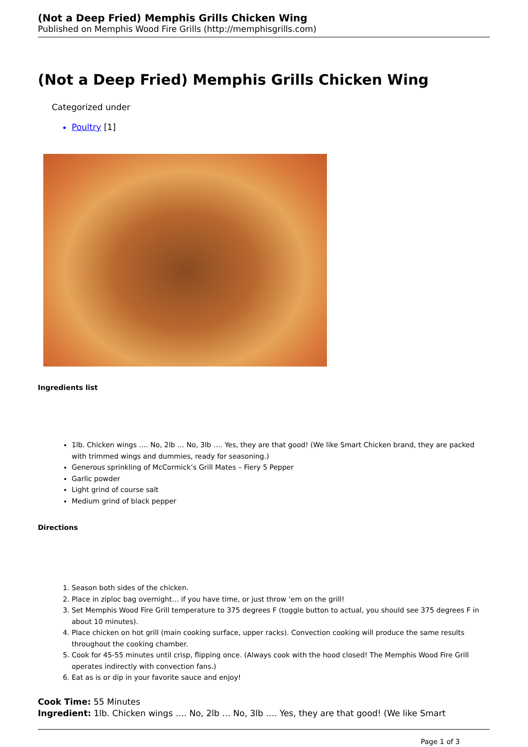(Not a Deep Fried) Memphis Grills Chicken Wing
Published on Memphis Wood Fire Grills (http://memphisgrills.com)
(Not a Deep Fried) Memphis Grills Chicken Wing
Categorized under
Poultry [1]
Ingredients list
1lb. Chicken wings …. No, 2lb … No, 3lb …. Yes, they are that good! (We like Smart Chicken brand, they are packed with trimmed wings and dummies, ready for seasoning.)
Generous sprinkling of McCormick’s Grill Mates – Fiery 5 Pepper
Garlic powder
Light grind of course salt
Medium grind of black pepper
Directions
1. Season both sides of the chicken.
2. Place in ziploc bag overnight… if you have time, or just throw ‘em on the grill!
3. Set Memphis Wood Fire Grill temperature to 375 degrees F (toggle button to actual, you should see 375 degrees F in about 10 minutes).
4. Place chicken on hot grill (main cooking surface, upper racks). Convection cooking will produce the same results throughout the cooking chamber.
5. Cook for 45-55 minutes until crisp, flipping once. (Always cook with the hood closed! The Memphis Wood Fire Grill operates indirectly with convection fans.)
6. Eat as is or dip in your favorite sauce and enjoy!
Cook Time: 55 Minutes
Ingredient: 1lb. Chicken wings …. No, 2lb … No, 3lb …. Yes, they are that good! (We like Smart
Page 1 of 3